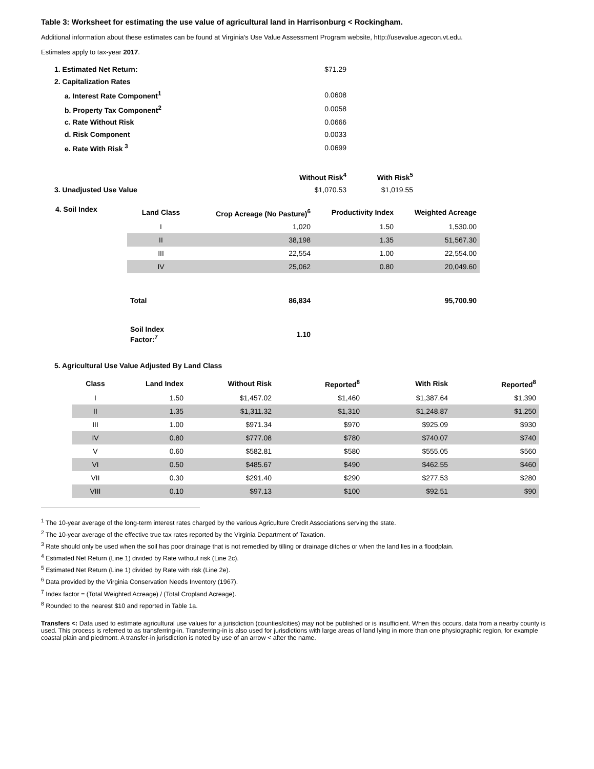Table 3: Worksheet for estimating the use value of agricultural land in Harrisonburg < Rockingham.
Additional information about these estimates can be found at Virginia's Use Value Assessment Program website, http://usevalue.agecon.vt.edu.
Estimates apply to tax-year 2017.
| 1. Estimated Net Return: | $71.29 | |
| 2. Capitalization Rates | | |
| a. Interest Rate Component<sup>1</sup> | 0.0608 | |
| b. Property Tax Component<sup>2</sup> | 0.0058 | |
| c. Rate Without Risk | 0.0666 | |
| d. Risk Component | 0.0033 | |
| e. Rate With Risk <sup>3</sup> | 0.0699 | |
| | Without Risk<sup>4</sup> | With Risk<sup>5</sup> |
| 3. Unadjusted Use Value | $1,070.53 | $1,019.55 |
4. Soil Index
| Land Class | Crop Acreage (No Pasture)<sup>6</sup> | Productivity Index | Weighted Acreage |
| --- | --- | --- | --- |
| I | 1,020 | 1.50 | 1,530.00 |
| II | 38,198 | 1.35 | 51,567.30 |
| III | 22,554 | 1.00 | 22,554.00 |
| IV | 25,062 | 0.80 | 20,049.60 |
| Total | 86,834 | | 95,700.90 |
| Soil Index Factor:<sup>7</sup> | 1.10 | | |
5. Agricultural Use Value Adjusted By Land Class
| Class | Land Index | Without Risk | Reported<sup>8</sup> | With Risk | Reported<sup>8</sup> |
| --- | --- | --- | --- | --- | --- |
| I | 1.50 | $1,457.02 | $1,460 | $1,387.64 | $1,390 |
| II | 1.35 | $1,311.32 | $1,310 | $1,248.87 | $1,250 |
| III | 1.00 | $971.34 | $970 | $925.09 | $930 |
| IV | 0.80 | $777.08 | $780 | $740.07 | $740 |
| V | 0.60 | $582.81 | $580 | $555.05 | $560 |
| VI | 0.50 | $485.67 | $490 | $462.55 | $460 |
| VII | 0.30 | $291.40 | $290 | $277.53 | $280 |
| VIII | 0.10 | $97.13 | $100 | $92.51 | $90 |
<sup>1</sup> The 10-year average of the long-term interest rates charged by the various Agriculture Credit Associations serving the state.
<sup>2</sup> The 10-year average of the effective true tax rates reported by the Virginia Department of Taxation.
<sup>3</sup> Rate should only be used when the soil has poor drainage that is not remedied by tilling or drainage ditches or when the land lies in a floodplain.
<sup>4</sup> Estimated Net Return (Line 1) divided by Rate without risk (Line 2c).
<sup>5</sup> Estimated Net Return (Line 1) divided by Rate with risk (Line 2e).
<sup>6</sup> Data provided by the Virginia Conservation Needs Inventory (1967).
<sup>7</sup> Index factor = (Total Weighted Acreage) / (Total Cropland Acreage).
<sup>8</sup> Rounded to the nearest $10 and reported in Table 1a.
Transfers <: Data used to estimate agricultural use values for a jurisdiction (counties/cities) may not be published or is insufficient. When this occurs, data from a nearby county is used. This process is referred to as transferring-in. Transferring-in is also used for jurisdictions with large areas of land lying in more than one physiographic region, for example coastal plain and piedmont. A transfer-in jurisdiction is noted by use of an arrow < after the name.